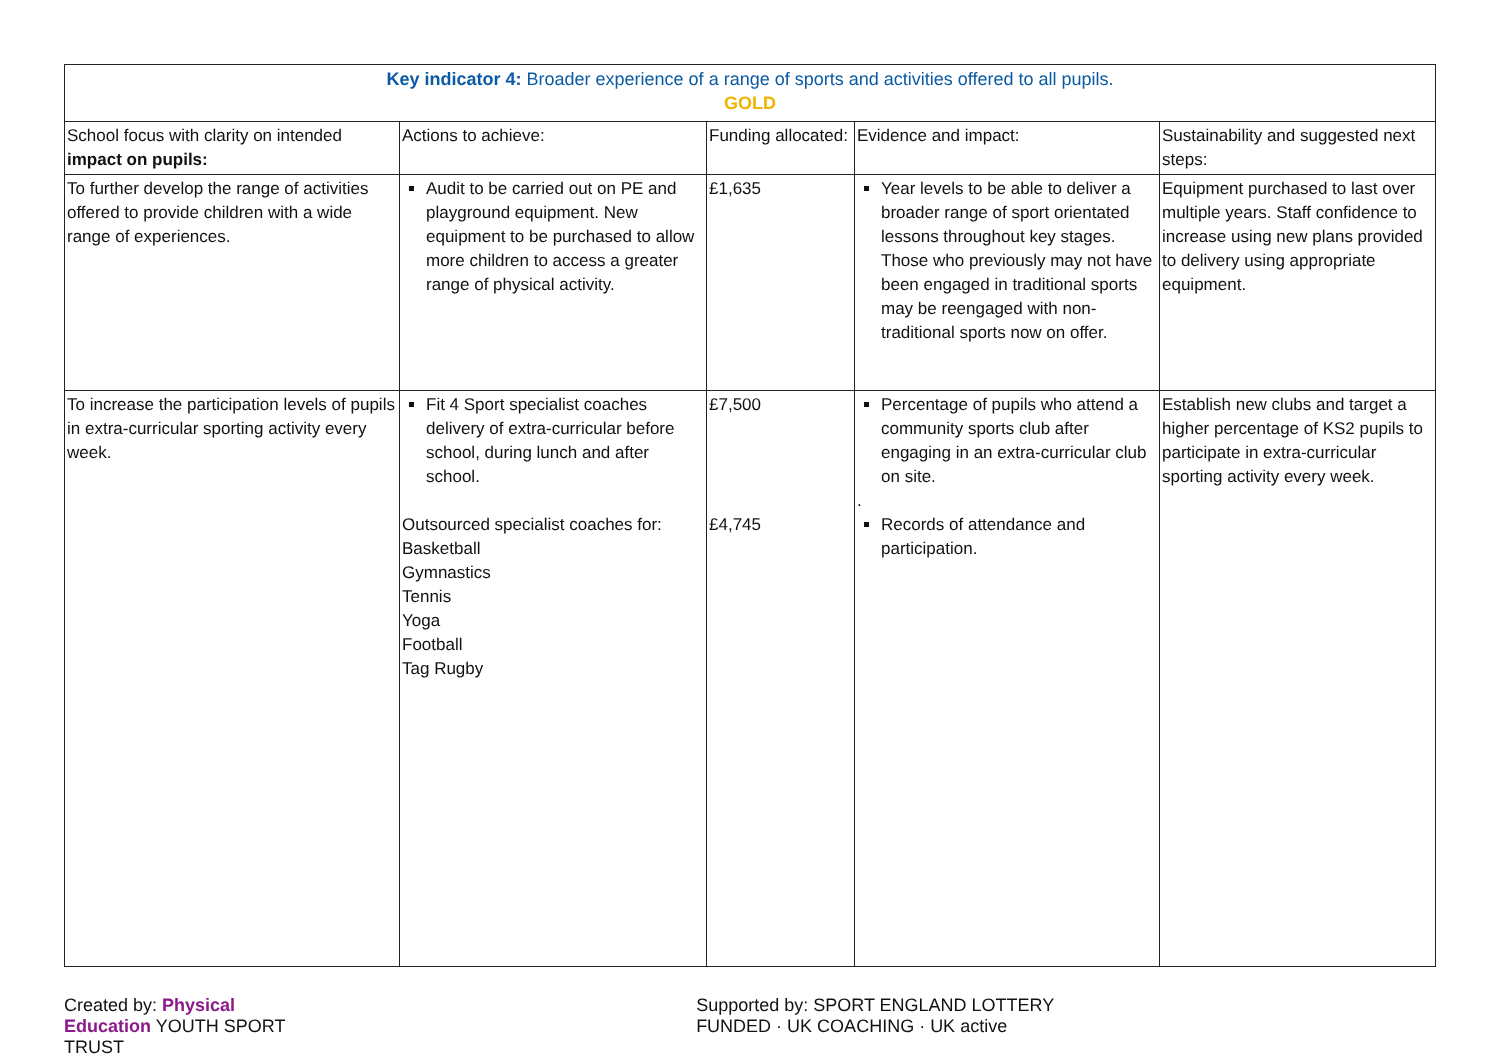| Key indicator 4: Broader experience of a range of sports and activities offered to all pupils. GOLD | | | | |
| School focus with clarity on intended impact on pupils: | Actions to achieve: | Funding allocated: | Evidence and impact: | Sustainability and suggested next steps: |
| To further develop the range of activities offered to provide children with a wide range of experiences. | Audit to be carried out on PE and playground equipment. New equipment to be purchased to allow more children to access a greater range of physical activity. | £1,635 | Year levels to be able to deliver a broader range of sport orientated lessons throughout key stages. Those who previously may not have been engaged in traditional sports may be reengaged with non-traditional sports now on offer. | Equipment purchased to last over multiple years. Staff confidence to increase using new plans provided to delivery using appropriate equipment. |
| To increase the participation levels of pupils in extra-curricular sporting activity every week. | Fit 4 Sport specialist coaches delivery of extra-curricular before school, during lunch and after school. Outsourced specialist coaches for: Basketball Gymnastics Tennis Yoga Football Tag Rugby | £7,500 £4,745 | Percentage of pupils who attend a community sports club after engaging in an extra-curricular club on site. . Records of attendance and participation. | Establish new clubs and target a higher percentage of KS2 pupils to participate in extra-curricular sporting activity every week. |
Created by: Physical Education YOUTH SPORT TRUST Supported by: SPORT ENGLAND LOTTERY FUNDED · UK COACHING · UK active